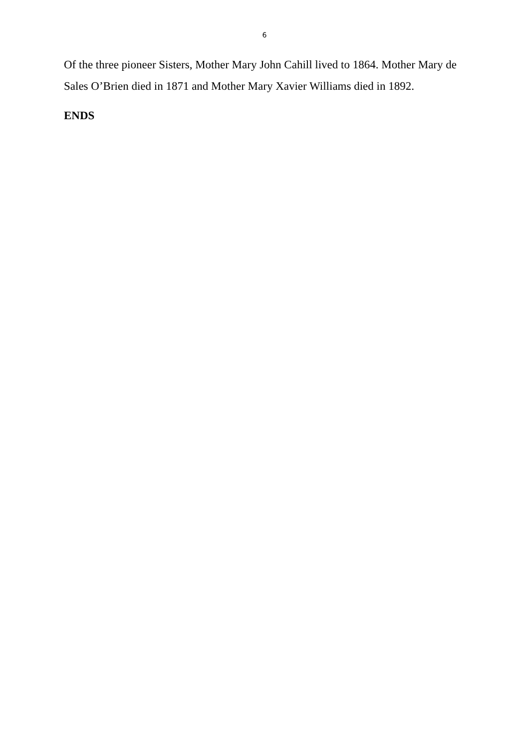6
Of the three pioneer Sisters, Mother Mary John Cahill lived to 1864. Mother Mary de Sales O’Brien died in 1871 and Mother Mary Xavier Williams died in 1892.
ENDS